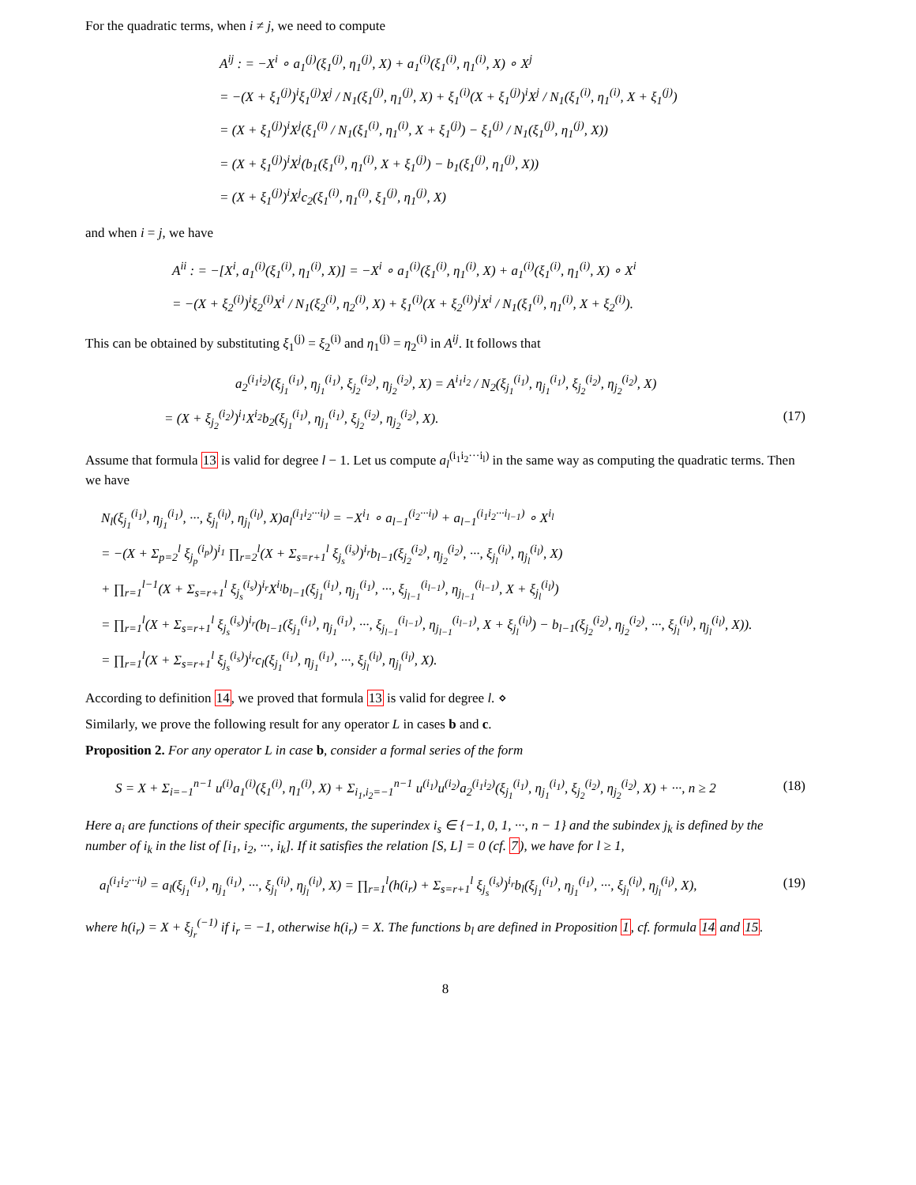For the quadratic terms, when i ≠ j, we need to compute
A<sup>ij</sup> : = −X<sup>i</sup> ∘ a<sub>1</sub><sup>(j)</sup>(ξ<sub>1</sub><sup>(j)</sup>, η<sub>1</sub><sup>(j)</sup>, X) + a<sub>1</sub><sup>(i)</sup>(ξ<sub>1</sub><sup>(i)</sup>, η<sub>1</sub><sup>(i)</sup>, X) ∘ X<sup>j</sup>
= −(X + ξ<sub>1</sub><sup>(j)</sup>)<sup>i</sup>ξ<sub>1</sub><sup>(j)</sup>X<sup>j</sup> / N<sub>1</sub>(ξ<sub>1</sub><sup>(j)</sup>, η<sub>1</sub><sup>(j)</sup>, X) + ξ<sub>1</sub><sup>(i)</sup>(X + ξ<sub>1</sub><sup>(j)</sup>)<sup>i</sup>X<sup>j</sup> / N<sub>1</sub>(ξ<sub>1</sub><sup>(i)</sup>, η<sub>1</sub><sup>(i)</sup>, X + ξ<sub>1</sub><sup>(j)</sup>)
= (X + ξ<sub>1</sub><sup>(j)</sup>)<sup>i</sup>X<sup>j</sup>(ξ<sub>1</sub><sup>(i)</sup> / N<sub>1</sub>(ξ<sub>1</sub><sup>(i)</sup>, η<sub>1</sub><sup>(i)</sup>, X + ξ<sub>1</sub><sup>(j)</sup>) − ξ<sub>1</sub><sup>(j)</sup> / N<sub>1</sub>(ξ<sub>1</sub><sup>(j)</sup>, η<sub>1</sub><sup>(j)</sup>, X))
= (X + ξ<sub>1</sub><sup>(j)</sup>)<sup>i</sup>X<sup>j</sup>(b<sub>1</sub>(ξ<sub>1</sub><sup>(i)</sup>, η<sub>1</sub><sup>(i)</sup>, X + ξ<sub>1</sub><sup>(j)</sup>) − b<sub>1</sub>(ξ<sub>1</sub><sup>(j)</sup>, η<sub>1</sub><sup>(j)</sup>, X))
= (X + ξ<sub>1</sub><sup>(j)</sup>)<sup>i</sup>X<sup>j</sup>c<sub>2</sub>(ξ<sub>1</sub><sup>(i)</sup>, η<sub>1</sub><sup>(i)</sup>, ξ<sub>1</sub><sup>(j)</sup>, η<sub>1</sub><sup>(j)</sup>, X)
and when i = j, we have
A<sup>ii</sup> : = −[X<sup>i</sup>, a<sub>1</sub><sup>(i)</sup>(ξ<sub>1</sub><sup>(i)</sup>, η<sub>1</sub><sup>(i)</sup>, X)] = −X<sup>i</sup> ∘ a<sub>1</sub><sup>(i)</sup>(ξ<sub>1</sub><sup>(i)</sup>, η<sub>1</sub><sup>(i)</sup>, X) + a<sub>1</sub><sup>(i)</sup>(ξ<sub>1</sub><sup>(i)</sup>, η<sub>1</sub><sup>(i)</sup>, X) ∘ X<sup>i</sup>
= −(X + ξ<sub>2</sub><sup>(i)</sup>)<sup>i</sup>ξ<sub>2</sub><sup>(i)</sup>X<sup>i</sup> / N<sub>1</sub>(ξ<sub>2</sub><sup>(i)</sup>, η<sub>2</sub><sup>(i)</sup>, X) + ξ<sub>1</sub><sup>(i)</sup>(X + ξ<sub>2</sub><sup>(i)</sup>)<sup>i</sup>X<sup>i</sup> / N<sub>1</sub>(ξ<sub>1</sub><sup>(i)</sup>, η<sub>1</sub><sup>(i)</sup>, X + ξ<sub>2</sub><sup>(i)</sup>).
This can be obtained by substituting ξ<sub>1</sub><sup>(j)</sup> = ξ<sub>2</sub><sup>(i)</sup> and η<sub>1</sub><sup>(j)</sup> = η<sub>2</sub><sup>(i)</sup> in A<sup>ij</sup>. It follows that
a<sub>2</sub><sup>(i<sub>1</sub>i<sub>2</sub>)</sup>(ξ<sub>j<sub>1</sub></sub><sup>(i<sub>1</sub>)</sup>, η<sub>j<sub>1</sub></sub><sup>(i<sub>1</sub>)</sup>, ξ<sub>j<sub>2</sub></sub><sup>(i<sub>2</sub>)</sup>, η<sub>j<sub>2</sub></sub><sup>(i<sub>2</sub>)</sup>, X) = A<sup>i<sub>1</sub>i<sub>2</sub></sup> / N<sub>2</sub>(ξ<sub>j<sub>1</sub></sub><sup>(i<sub>1</sub>)</sup>, η<sub>j<sub>1</sub></sub><sup>(i<sub>1</sub>)</sup>, ξ<sub>j<sub>2</sub></sub><sup>(i<sub>2</sub>)</sup>, η<sub>j<sub>2</sub></sub><sup>(i<sub>2</sub>)</sup>, X)
= (X + ξ<sub>j<sub>2</sub></sub><sup>(i<sub>2</sub>)</sup>)<sup>i<sub>1</sub></sup>X<sup>i<sub>2</sub></sup>b<sub>2</sub>(ξ<sub>j<sub>1</sub></sub><sup>(i<sub>1</sub>)</sup>, η<sub>j<sub>1</sub></sub><sup>(i<sub>1</sub>)</sup>, ξ<sub>j<sub>2</sub></sub><sup>(i<sub>2</sub>)</sup>, η<sub>j<sub>2</sub></sub><sup>(i<sub>2</sub>)</sup>, X). (17)
Assume that formula 13 is valid for degree l − 1. Let us compute a<sub>l</sub><sup>(i<sub>1</sub>i<sub>2</sub>···i<sub>l</sub>)</sup> in the same way as computing the quadratic terms. Then we have
N<sub>l</sub>(ξ<sub>j<sub>1</sub></sub><sup>(i<sub>1</sub>)</sup>, η<sub>j<sub>1</sub></sub><sup>(i<sub>1</sub>)</sup>, ···, ξ<sub>j<sub>l</sub></sub><sup>(i<sub>l</sub>)</sup>, η<sub>j<sub>l</sub></sub><sup>(i<sub>l</sub>)</sup>, X)a<sub>l</sub><sup>(i<sub>1</sub>i<sub>2</sub>···i<sub>l</sub>)</sup> = −X<sup>i<sub>1</sub></sup> ∘ a<sub>l−1</sub><sup>(i<sub>2</sub>···i<sub>l</sub>)</sup> + a<sub>l−1</sub><sup>(i<sub>1</sub>i<sub>2</sub>···i<sub>l−1</sub>)</sup> ∘ X<sup>i<sub>l</sub></sup>
= −(X + Σ<sub>p=2</sub><sup>l</sup> ξ<sub>j<sub>p</sub></sub><sup>(i<sub>p</sub>)</sup>)<sup>i<sub>1</sub></sup> ∏<sub>r=2</sub><sup>l</sup>(X + Σ<sub>s=r+1</sub><sup>l</sup> ξ<sub>j<sub>s</sub></sub><sup>(i<sub>s</sub>)</sup>)<sup>i<sub>r</sub></sup>b<sub>l−1</sub>(ξ<sub>j<sub>2</sub></sub><sup>(i<sub>2</sub>)</sup>, η<sub>j<sub>2</sub></sub><sup>(i<sub>2</sub>)</sup>, ···, ξ<sub>j<sub>l</sub></sub><sup>(i<sub>l</sub>)</sup>, η<sub>j<sub>l</sub></sub><sup>(i<sub>l</sub>)</sup>, X)
+ ∏<sub>r=1</sub><sup>l−1</sup>(X + Σ<sub>s=r+1</sub><sup>l</sup> ξ<sub>j<sub>s</sub></sub><sup>(i<sub>s</sub>)</sup>)<sup>i<sub>r</sub></sup>X<sup>i<sub>l</sub></sup>b<sub>l−1</sub>(ξ<sub>j<sub>1</sub></sub><sup>(i<sub>1</sub>)</sup>, η<sub>j<sub>1</sub></sub><sup>(i<sub>1</sub>)</sup>, ···, ξ<sub>j<sub>l−1</sub></sub><sup>(i<sub>l−1</sub>)</sup>, η<sub>j<sub>l−1</sub></sub><sup>(i<sub>l−1</sub>)</sup>, X + ξ<sub>j<sub>l</sub></sub><sup>(i<sub>l</sub>)</sup>)
= ∏<sub>r=1</sub><sup>l</sup>(X + Σ<sub>s=r+1</sub><sup>l</sup> ξ<sub>j<sub>s</sub></sub><sup>(i<sub>s</sub>)</sup>)<sup>i<sub>r</sub></sup>(b<sub>l−1</sub>(ξ<sub>j<sub>1</sub></sub><sup>(i<sub>1</sub>)</sup>, η<sub>j<sub>1</sub></sub><sup>(i<sub>1</sub>)</sup>, ···, ξ<sub>j<sub>l−1</sub></sub><sup>(i<sub>l−1</sub>)</sup>, η<sub>j<sub>l−1</sub></sub><sup>(i<sub>l−1</sub>)</sup>, X + ξ<sub>j<sub>l</sub></sub><sup>(i<sub>l</sub>)</sup>) − b<sub>l−1</sub>(ξ<sub>j<sub>2</sub></sub><sup>(i<sub>2</sub>)</sup>, η<sub>j<sub>2</sub></sub><sup>(i<sub>2</sub>)</sup>, ···, ξ<sub>j<sub>l</sub></sub><sup>(i<sub>l</sub>)</sup>, η<sub>j<sub>l</sub></sub><sup>(i<sub>l</sub>)</sup>, X)).
= ∏<sub>r=1</sub><sup>l</sup>(X + Σ<sub>s=r+1</sub><sup>l</sup> ξ<sub>j<sub>s</sub></sub><sup>(i<sub>s</sub>)</sup>)<sup>i<sub>r</sub></sup>c<sub>l</sub>(ξ<sub>j<sub>1</sub></sub><sup>(i<sub>1</sub>)</sup>, η<sub>j<sub>1</sub></sub><sup>(i<sub>1</sub>)</sup>, ···, ξ<sub>j<sub>l</sub></sub><sup>(i<sub>l</sub>)</sup>, η<sub>j<sub>l</sub></sub><sup>(i<sub>l</sub>)</sup>, X).
According to definition 14, we proved that formula 13 is valid for degree l. ⋄
Similarly, we prove the following result for any operator L in cases b and c.
Proposition 2. For any operator L in case b, consider a formal series of the form
S = X + Σ<sub>i=−1</sub><sup>n−1</sup> u<sup>(i)</sup>a<sub>1</sub><sup>(i)</sup>(ξ<sub>1</sub><sup>(i)</sup>, η<sub>1</sub><sup>(i)</sup>, X) + Σ<sub>i<sub>1</sub>,i<sub>2</sub>=−1</sub><sup>n−1</sup> u<sup>(i<sub>1</sub>)</sup>u<sup>(i<sub>2</sub>)</sup>a<sub>2</sub><sup>(i<sub>1</sub>i<sub>2</sub>)</sup>(ξ<sub>j<sub>1</sub></sub><sup>(i<sub>1</sub>)</sup>, η<sub>j<sub>1</sub></sub><sup>(i<sub>1</sub>)</sup>, ξ<sub>j<sub>2</sub></sub><sup>(i<sub>2</sub>)</sup>, η<sub>j<sub>2</sub></sub><sup>(i<sub>2</sub>)</sup>, X) + ···, n ≥ 2 (18)
Here a<sub>i</sub> are functions of their specific arguments, the superindex i<sub>s</sub> ∈ {−1, 0, 1, ···, n − 1} and the subindex j<sub>k</sub> is defined by the number of i<sub>k</sub> in the list of [i<sub>1</sub>, i<sub>2</sub>, ···, i<sub>k</sub>]. If it satisfies the relation [S, L] = 0 (cf. 7), we have for l ≥ 1,
a<sub>l</sub><sup>(i<sub>1</sub>i<sub>2</sub>···i<sub>l</sub>)</sup> = a<sub>l</sub>(ξ<sub>j<sub>1</sub></sub><sup>(i<sub>1</sub>)</sup>, η<sub>j<sub>1</sub></sub><sup>(i<sub>1</sub>)</sup>, ···, ξ<sub>j<sub>l</sub></sub><sup>(i<sub>l</sub>)</sup>, η<sub>j<sub>l</sub></sub><sup>(i<sub>l</sub>)</sup>, X) = ∏<sub>r=1</sub><sup>l</sup>(h(i<sub>r</sub>) + Σ<sub>s=r+1</sub><sup>l</sup> ξ<sub>j<sub>s</sub></sub><sup>(i<sub>s</sub>)</sup>)<sup>i<sub>r</sub></sup>b<sub>l</sub>(ξ<sub>j<sub>1</sub></sub><sup>(i<sub>1</sub>)</sup>, η<sub>j<sub>1</sub></sub><sup>(i<sub>1</sub>)</sup>, ···, ξ<sub>j<sub>l</sub></sub><sup>(i<sub>l</sub>)</sup>, η<sub>j<sub>l</sub></sub><sup>(i<sub>l</sub>)</sup>, X), (19)
where h(i<sub>r</sub>) = X + ξ<sub>j<sub>r</sub></sub><sup>(−1)</sup> if i<sub>r</sub> = −1, otherwise h(i<sub>r</sub>) = X. The functions b<sub>l</sub> are defined in Proposition 1, cf. formula 14 and 15.
8